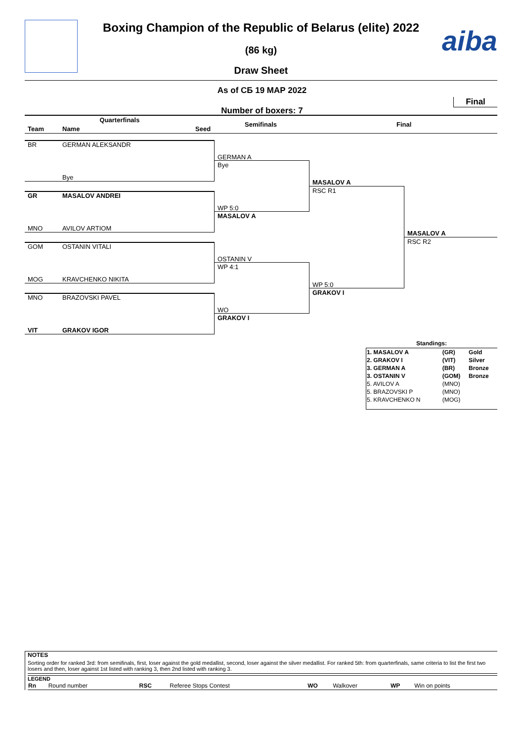aiba
Boxing Champion of the Republic of Belarus (elite) 2022
(86 kg)
Draw Sheet
As of СБ 19 МАР 2022
Final
Number of boxers: 7
Quarterfinals
Team Name Seed
Semifinals Final
BR GERMAN ALEKSANDR
Bye
GR MASALOV ANDREI
MNO AVILOV ARTIOM
GOM OSTANIN VITALI
MOG KRAVCHENKO NIKITA
MNO BRAZOVSKI PAVEL
VIT GRAKOV IGOR
GERMAN A
Bye
WP 5:0
MASALOV A
OSTANIN V
WP 4:1
WO
GRAKOV I
MASALOV A
RSC R1
WP 5:0
GRAKOV I
MASALOV A
RSC R2
Standings:
| 1. MASALOV A | (GR) | Gold |
| 2. GRAKOV I | (VIT) | Silver |
| 3. GERMAN A | (BR) | Bronze |
| 3. OSTANIN V | (GOM) | Bronze |
| 5. AVILOV A | (MNO) | |
| 5. BRAZOVSKI P | (MNO) | |
| 5. KRAVCHENKO N | (MOG) | |
NOTES
Sorting order for ranked 3rd: from semifinals, first, loser against the gold medallist, second, loser against the silver medallist. For ranked 5th: from quarterfinals, same criteria to list the first two losers and then, loser against 1st listed with ranking 3, then 2nd listed with ranking 3.
LEGEND
| Rn | Round number | RSC | Referee Stops Contest | WO | Walkover | WP | Win on points |